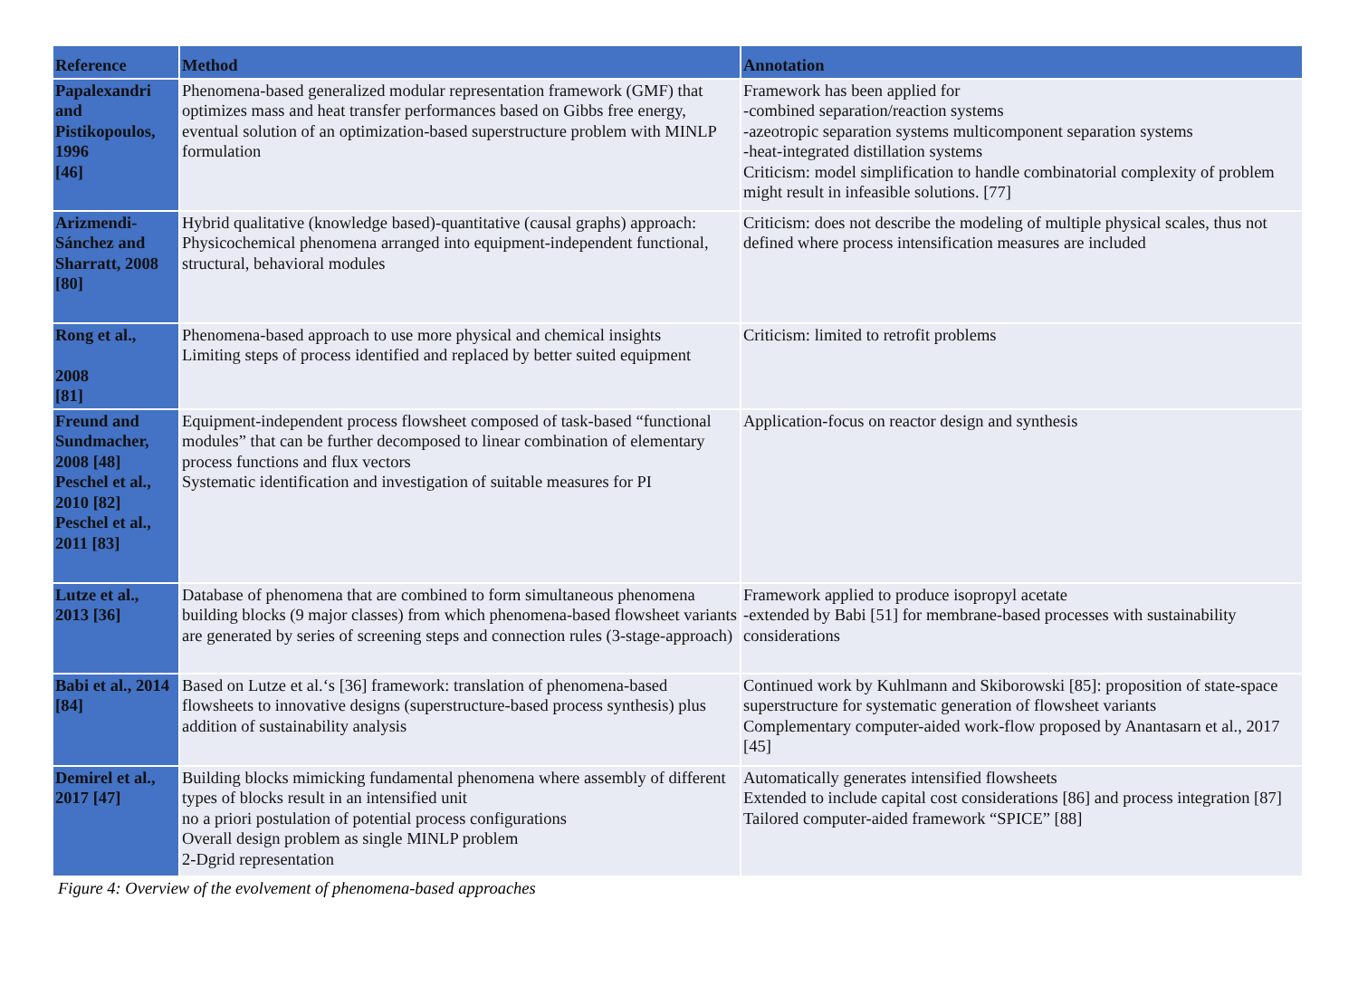| Reference | Method | Annotation |
| --- | --- | --- |
| Papalexandri and Pistikopoulos, 1996 [46] | Phenomena-based generalized modular representation framework (GMF) that optimizes mass and heat transfer performances based on Gibbs free energy, eventual solution of an optimization-based superstructure problem with MINLP formulation | Framework has been applied for -combined separation/reaction systems -azeotropic separation systems multicomponent separation systems -heat-integrated distillation systems Criticism: model simplification to handle combinatorial complexity of problem might result in infeasible solutions. [77] |
| Arizmendi-Sánchez and Sharratt, 2008 [80] | Hybrid qualitative (knowledge based)-quantitative (causal graphs) approach: Physicochemical phenomena arranged into equipment-independent functional, structural, behavioral modules | Criticism: does not describe the modeling of multiple physical scales, thus not defined where process intensification measures are included |
| Rong et al., 2008 [81] | Phenomena-based approach to use more physical and chemical insights Limiting steps of process identified and replaced by better suited equipment | Criticism: limited to retrofit problems |
| Freund and Sundmacher, 2008 [48] Peschel et al., 2010 [82] Peschel et al., 2011 [83] | Equipment-independent process flowsheet composed of task-based “functional modules” that can be further decomposed to linear combination of elementary process functions and flux vectors Systematic identification and investigation of suitable measures for PI | Application-focus on reactor design and synthesis |
| Lutze et al., 2013 [36] | Database of phenomena that are combined to form simultaneous phenomena building blocks (9 major classes) from which phenomena-based flowsheet variants are generated by series of screening steps and connection rules (3-stage-approach) | Framework applied to produce isopropyl acetate -extended by Babi [51] for membrane-based processes with sustainability considerations |
| Babi et al., 2014 [84] | Based on Lutze et al.‘s [36] framework: translation of phenomena-based flowsheets to innovative designs (superstructure-based process synthesis) plus addition of sustainability analysis | Continued work by Kuhlmann and Skiborowski [85]: proposition of state-space superstructure for systematic generation of flowsheet variants Complementary computer-aided work-flow proposed by Anantasarn et al., 2017 [45] |
| Demirel et al., 2017 [47] | Building blocks mimicking fundamental phenomena where assembly of different types of blocks result in an intensified unit no a priori postulation of potential process configurations Overall design problem as single MINLP problem 2-Dgrid representation | Automatically generates intensified flowsheets Extended to include capital cost considerations [86] and process integration [87] Tailored computer-aided framework “SPICE” [88] |
Figure 4: Overview of the evolvement of phenomena-based approaches